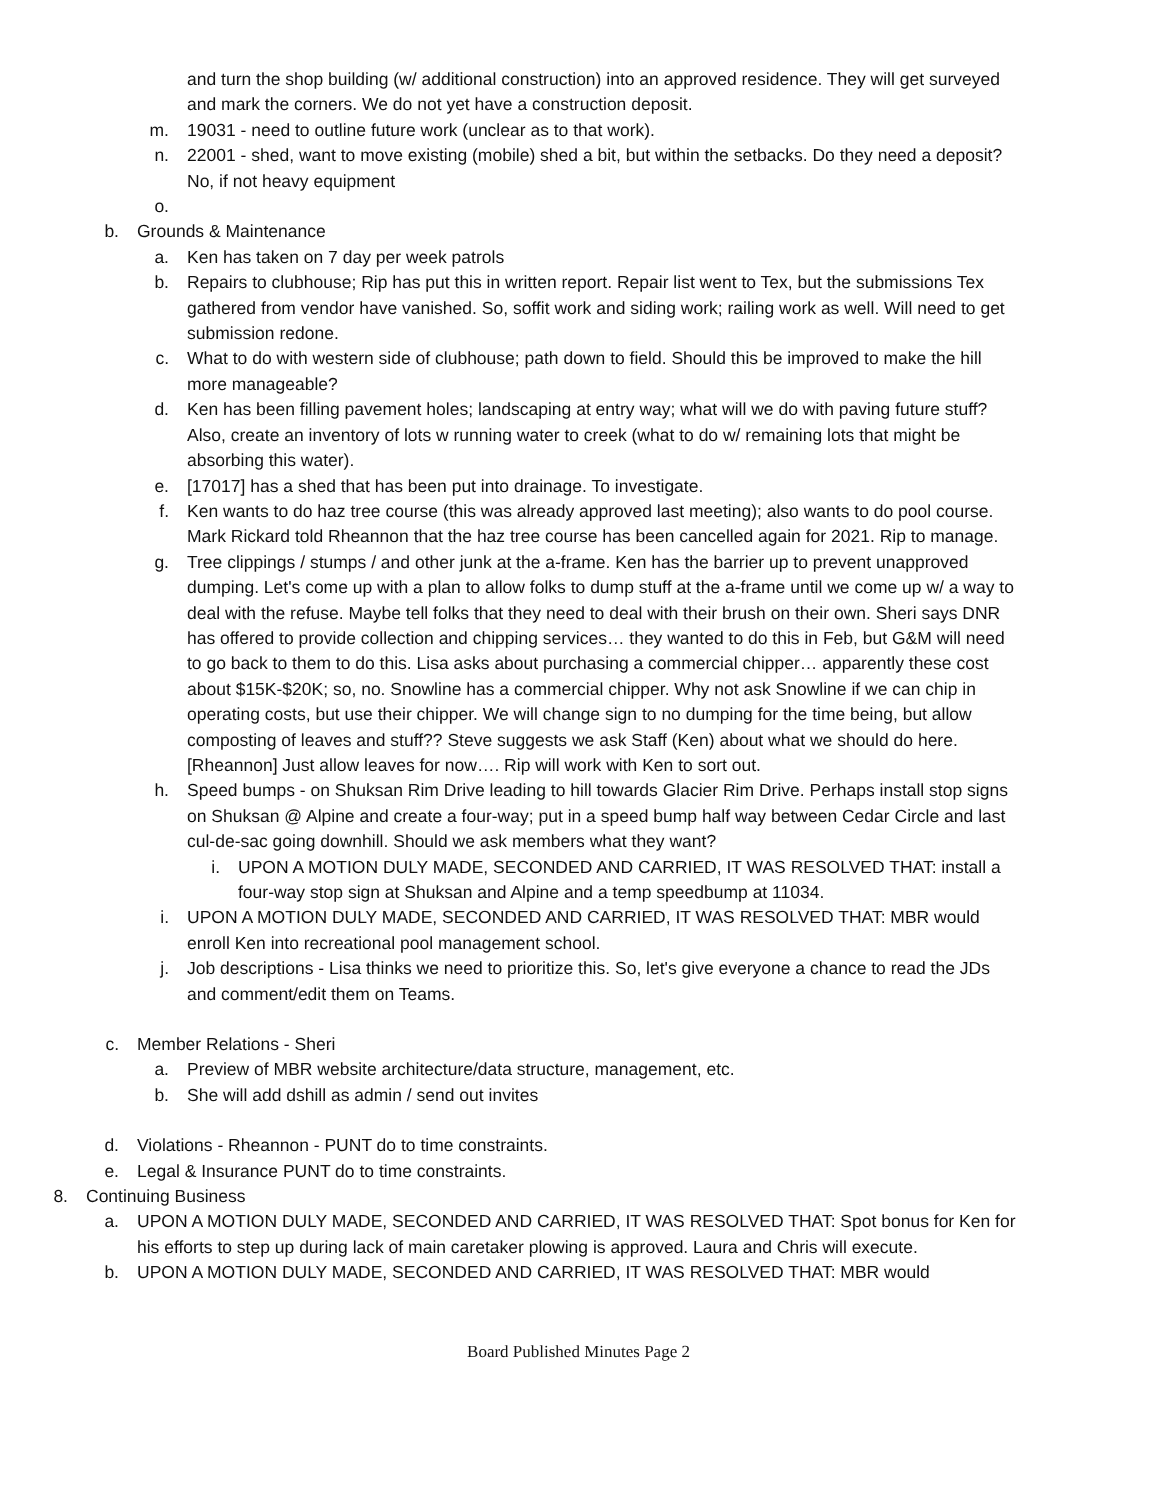and turn the shop building (w/ additional construction) into an approved residence. They will get surveyed and mark the corners. We do not yet have a construction deposit.
m. 19031 - need to outline future work (unclear as to that work).
n. 22001 - shed, want to move existing (mobile) shed a bit, but within the setbacks. Do they need a deposit? No, if not heavy equipment
o.
b. Grounds & Maintenance
a. Ken has taken on 7 day per week patrols
b. Repairs to clubhouse; Rip has put this in written report. Repair list went to Tex, but the submissions Tex gathered from vendor have vanished. So, soffit work and siding work; railing work as well. Will need to get submission redone.
c. What to do with western side of clubhouse; path down to field. Should this be improved to make the hill more manageable?
d. Ken has been filling pavement holes; landscaping at entry way; what will we do with paving future stuff? Also, create an inventory of lots w running water to creek (what to do w/ remaining lots that might be absorbing this water).
e. [17017] has a shed that has been put into drainage. To investigate.
f. Ken wants to do haz tree course (this was already approved last meeting); also wants to do pool course. Mark Rickard told Rheannon that the haz tree course has been cancelled again for 2021. Rip to manage.
g. Tree clippings / stumps / and other junk at the a-frame. Ken has the barrier up to prevent unapproved dumping. Let's come up with a plan to allow folks to dump stuff at the a-frame until we come up w/ a way to deal with the refuse. Maybe tell folks that they need to deal with their brush on their own. Sheri says DNR has offered to provide collection and chipping services… they wanted to do this in Feb, but G&M will need to go back to them to do this. Lisa asks about purchasing a commercial chipper… apparently these cost about $15K-$20K; so, no. Snowline has a commercial chipper. Why not ask Snowline if we can chip in operating costs, but use their chipper. We will change sign to no dumping for the time being, but allow composting of leaves and stuff?? Steve suggests we ask Staff (Ken) about what we should do here. [Rheannon] Just allow leaves for now…. Rip will work with Ken to sort out.
h. Speed bumps - on Shuksan Rim Drive leading to hill towards Glacier Rim Drive. Perhaps install stop signs on Shuksan @ Alpine and create a four-way; put in a speed bump half way between Cedar Circle and last cul-de-sac going downhill. Should we ask members what they want?
i. UPON A MOTION DULY MADE, SECONDED AND CARRIED, IT WAS RESOLVED THAT: install a four-way stop sign at Shuksan and Alpine and a temp speedbump at 11034.
i. UPON A MOTION DULY MADE, SECONDED AND CARRIED, IT WAS RESOLVED THAT: MBR would enroll Ken into recreational pool management school.
j. Job descriptions - Lisa thinks we need to prioritize this. So, let's give everyone a chance to read the JDs and comment/edit them on Teams.
c. Member Relations - Sheri
a. Preview of MBR website architecture/data structure, management, etc.
b. She will add dshill as admin / send out invites
d. Violations - Rheannon - PUNT do to time constraints.
e. Legal & Insurance PUNT do to time constraints.
8. Continuing Business
a. UPON A MOTION DULY MADE, SECONDED AND CARRIED, IT WAS RESOLVED THAT: Spot bonus for Ken for his efforts to step up during lack of main caretaker plowing is approved. Laura and Chris will execute.
b. UPON A MOTION DULY MADE, SECONDED AND CARRIED, IT WAS RESOLVED THAT: MBR would
Board Published Minutes Page 2